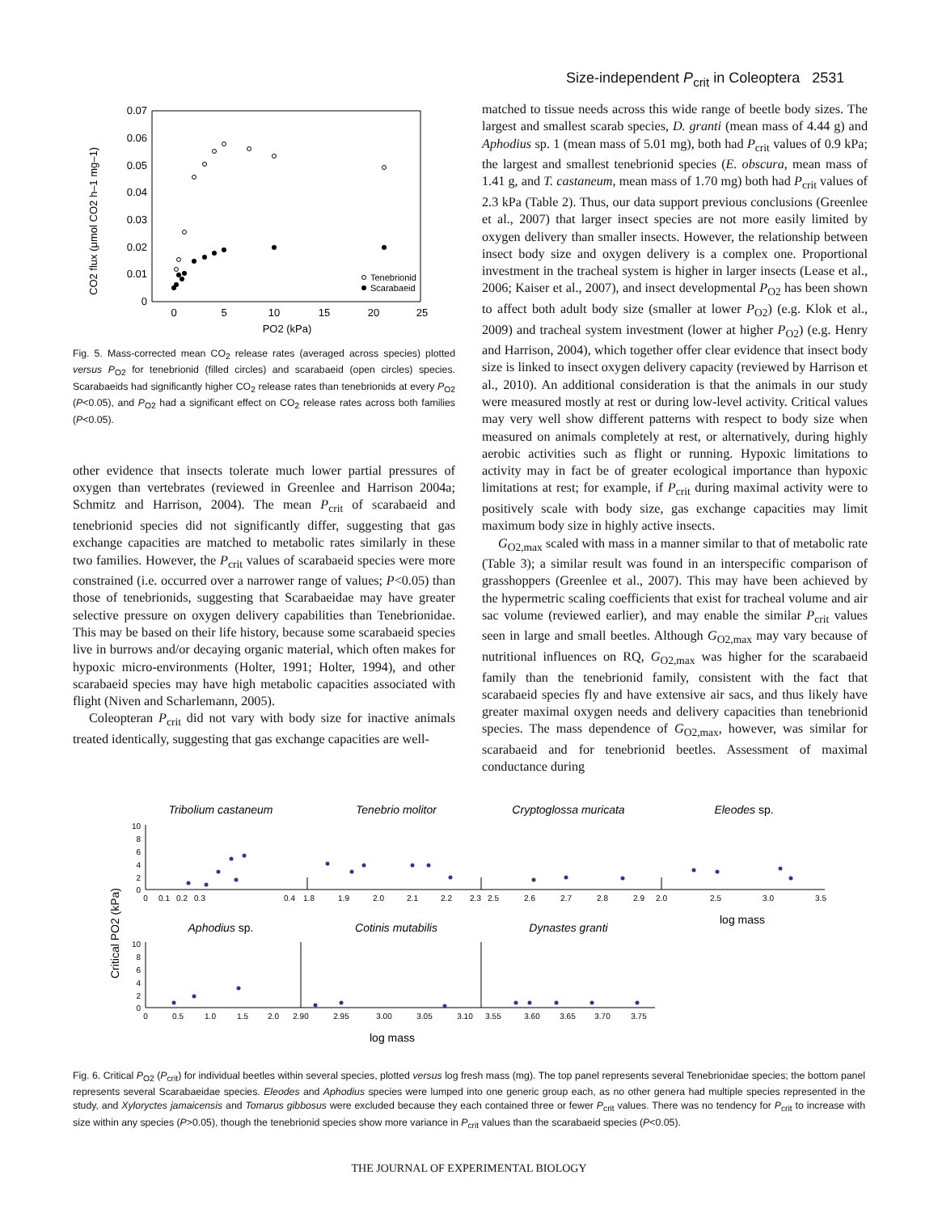Size-independent P<sub>crit</sub> in Coleoptera 2531
CO2 flux (μmol CO2 h–1 mg–1)
0.07
0.06
0.05
0.04
0.03
0.02
0.01
0
0
5
10
15
20
25
PO2 (kPa)
Tenebrionid
Scarabaeid
Fig. 5. Mass-corrected mean CO<sub>2</sub> release rates (averaged across species) plotted versus P<sub>O2</sub> for tenebrionid (filled circles) and scarabaeid (open circles) species. Scarabaeids had significantly higher CO<sub>2</sub> release rates than tenebrionids at every P<sub>O2</sub> (P<0.05), and P<sub>O2</sub> had a significant effect on CO<sub>2</sub> release rates across both families (P<0.05).
other evidence that insects tolerate much lower partial pressures of oxygen than vertebrates (reviewed in Greenlee and Harrison 2004a; Schmitz and Harrison, 2004). The mean P<sub>crit</sub> of scarabaeid and tenebrionid species did not significantly differ, suggesting that gas exchange capacities are matched to metabolic rates similarly in these two families. However, the P<sub>crit</sub> values of scarabaeid species were more constrained (i.e. occurred over a narrower range of values; P<0.05) than those of tenebrionids, suggesting that Scarabaeidae may have greater selective pressure on oxygen delivery capabilities than Tenebrionidae. This may be based on their life history, because some scarabaeid species live in burrows and/or decaying organic material, which often makes for hypoxic micro-environments (Holter, 1991; Holter, 1994), and other scarabaeid species may have high metabolic capacities associated with flight (Niven and Scharlemann, 2005).
Coleopteran P<sub>crit</sub> did not vary with body size for inactive animals treated identically, suggesting that gas exchange capacities are well-
matched to tissue needs across this wide range of beetle body sizes. The largest and smallest scarab species, D. granti (mean mass of 4.44 g) and Aphodius sp. 1 (mean mass of 5.01 mg), both had P<sub>crit</sub> values of 0.9 kPa; the largest and smallest tenebrionid species (E. obscura, mean mass of 1.41 g, and T. castaneum, mean mass of 1.70 mg) both had P<sub>crit</sub> values of 2.3 kPa (Table 2). Thus, our data support previous conclusions (Greenlee et al., 2007) that larger insect species are not more easily limited by oxygen delivery than smaller insects. However, the relationship between insect body size and oxygen delivery is a complex one. Proportional investment in the tracheal system is higher in larger insects (Lease et al., 2006; Kaiser et al., 2007), and insect developmental P<sub>O2</sub> has been shown to affect both adult body size (smaller at lower P<sub>O2</sub>) (e.g. Klok et al., 2009) and tracheal system investment (lower at higher P<sub>O2</sub>) (e.g. Henry and Harrison, 2004), which together offer clear evidence that insect body size is linked to insect oxygen delivery capacity (reviewed by Harrison et al., 2010). An additional consideration is that the animals in our study were measured mostly at rest or during low-level activity. Critical values may very well show different patterns with respect to body size when measured on animals completely at rest, or alternatively, during highly aerobic activities such as flight or running. Hypoxic limitations to activity may in fact be of greater ecological importance than hypoxic limitations at rest; for example, if P<sub>crit</sub> during maximal activity were to positively scale with body size, gas exchange capacities may limit maximum body size in highly active insects.
G<sub>O2,max</sub> scaled with mass in a manner similar to that of metabolic rate (Table 3); a similar result was found in an interspecific comparison of grasshoppers (Greenlee et al., 2007). This may have been achieved by the hypermetric scaling coefficients that exist for tracheal volume and air sac volume (reviewed earlier), and may enable the similar P<sub>crit</sub> values seen in large and small beetles. Although G<sub>O2,max</sub> may vary because of nutritional influences on RQ, G<sub>O2,max</sub> was higher for the scarabaeid family than the tenebrionid family, consistent with the fact that scarabaeid species fly and have extensive air sacs, and thus likely have greater maximal oxygen needs and delivery capacities than tenebrionid species. The mass dependence of G<sub>O2,max</sub>, however, was similar for scarabaeid and for tenebrionid beetles. Assessment of maximal conductance during
Critical PO2 (kPa)
Tribolium castaneum
Tenebrio molitor
Cryptoglossa muricata
Eleodes sp.
Aphodius sp.
Cotinis mutabilis
Dynastes granti
10
8
6
4
2
0
10
8
6
4
2
0
0
0.1
0.2
0.3
0.4
1.8
1.9
2.0
2.1
2.2
2.3
2.5
2.6
2.7
2.8
2.9
2.0
2.5
3.0
3.5
log mass
0
0.5
1.0
1.5
2.0
2.90
2.95
3.00
3.05
3.10
3.55
3.60
3.65
3.70
3.75
log mass
Fig. 6. Critical P<sub>O2</sub> (P<sub>crit</sub>) for individual beetles within several species, plotted versus log fresh mass (mg). The top panel represents several Tenebrionidae species; the bottom panel represents several Scarabaeidae species. Eleodes and Aphodius species were lumped into one generic group each, as no other genera had multiple species represented in the study, and Xyloryctes jamaicensis and Tomarus gibbosus were excluded because they each contained three or fewer P<sub>crit</sub> values. There was no tendency for P<sub>crit</sub> to increase with size within any species (P>0.05), though the tenebrionid species show more variance in P<sub>crit</sub> values than the scarabaeid species (P<0.05).
THE JOURNAL OF EXPERIMENTAL BIOLOGY